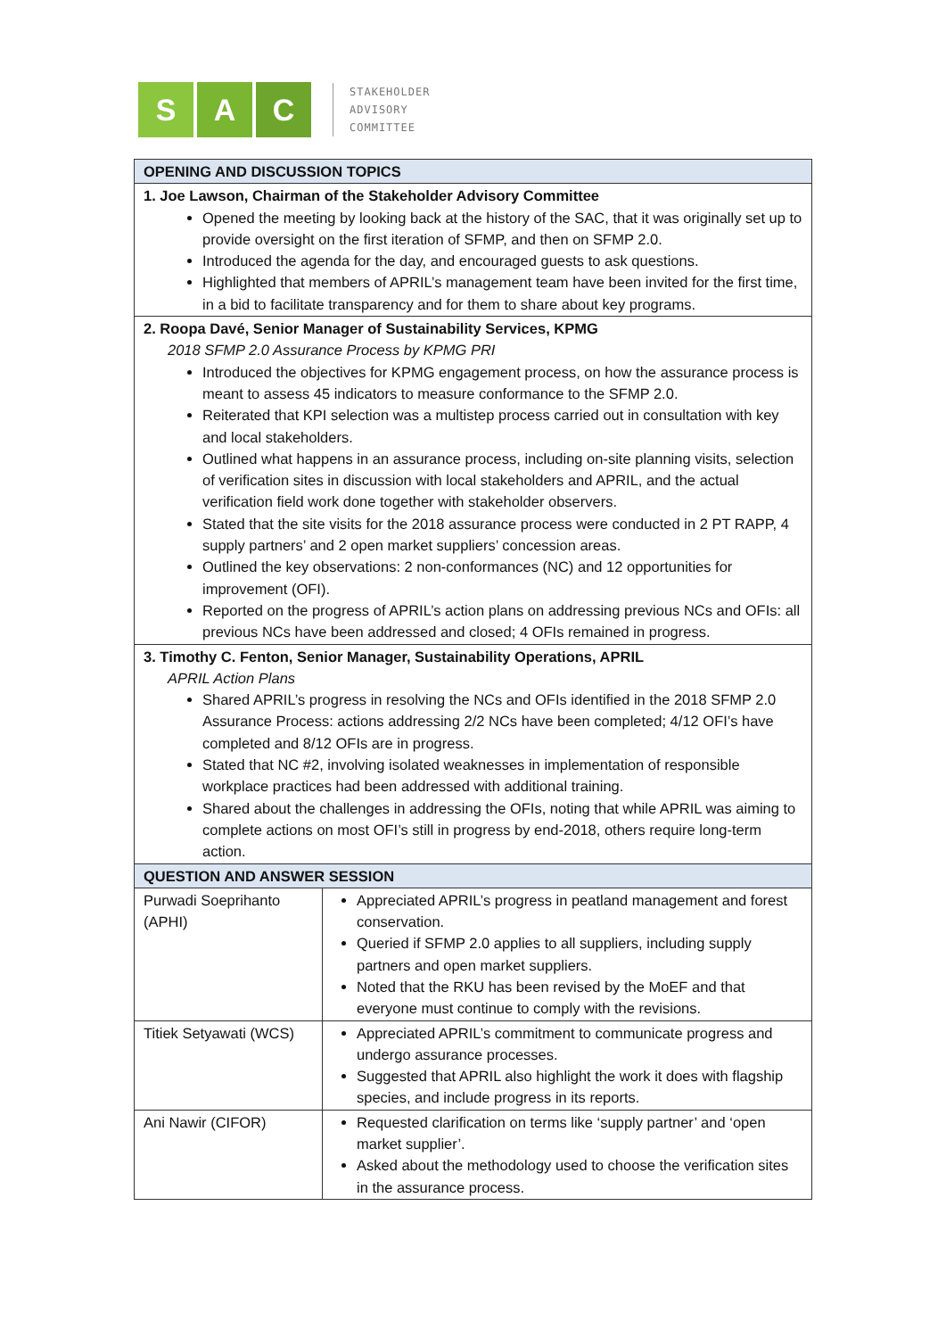S A C
STAKEHOLDER
ADVISORY
COMMITTEE
| OPENING AND DISCUSSION TOPICS | |
| --- | --- |
| 1. Joe Lawson, Chairman of the Stakeholder Advisory Committee Opened the meeting by looking back at the history of the SAC, that it was originally set up to provide oversight on the first iteration of SFMP, and then on SFMP 2.0. Introduced the agenda for the day, and encouraged guests to ask questions. Highlighted that members of APRIL’s management team have been invited for the first time, in a bid to facilitate transparency and for them to share about key programs. | |
| 2. Roopa Davé, Senior Manager of Sustainability Services, KPMG 2018 SFMP 2.0 Assurance Process by KPMG PRI Introduced the objectives for KPMG engagement process, on how the assurance process is meant to assess 45 indicators to measure conformance to the SFMP 2.0. Reiterated that KPI selection was a multistep process carried out in consultation with key and local stakeholders. Outlined what happens in an assurance process, including on-site planning visits, selection of verification sites in discussion with local stakeholders and APRIL, and the actual verification field work done together with stakeholder observers. Stated that the site visits for the 2018 assurance process were conducted in 2 PT RAPP, 4 supply partners’ and 2 open market suppliers’ concession areas. Outlined the key observations: 2 non-conformances (NC) and 12 opportunities for improvement (OFI). Reported on the progress of APRIL’s action plans on addressing previous NCs and OFIs: all previous NCs have been addressed and closed; 4 OFIs remained in progress. | |
| 3. Timothy C. Fenton, Senior Manager, Sustainability Operations, APRIL APRIL Action Plans Shared APRIL’s progress in resolving the NCs and OFIs identified in the 2018 SFMP 2.0 Assurance Process: actions addressing 2/2 NCs have been completed; 4/12 OFI’s have completed and 8/12 OFIs are in progress. Stated that NC #2, involving isolated weaknesses in implementation of responsible workplace practices had been addressed with additional training. Shared about the challenges in addressing the OFIs, noting that while APRIL was aiming to complete actions on most OFI’s still in progress by end-2018, others require long-term action. | |
| QUESTION AND ANSWER SESSION | |
| Purwadi Soeprihanto (APHI) | Appreciated APRIL’s progress in peatland management and forest conservation. Queried if SFMP 2.0 applies to all suppliers, including supply partners and open market suppliers. Noted that the RKU has been revised by the MoEF and that everyone must continue to comply with the revisions. |
| Titiek Setyawati (WCS) | Appreciated APRIL’s commitment to communicate progress and undergo assurance processes. Suggested that APRIL also highlight the work it does with flagship species, and include progress in its reports. |
| Ani Nawir (CIFOR) | Requested clarification on terms like ‘supply partner’ and ‘open market supplier’. Asked about the methodology used to choose the verification sites in the assurance process. |